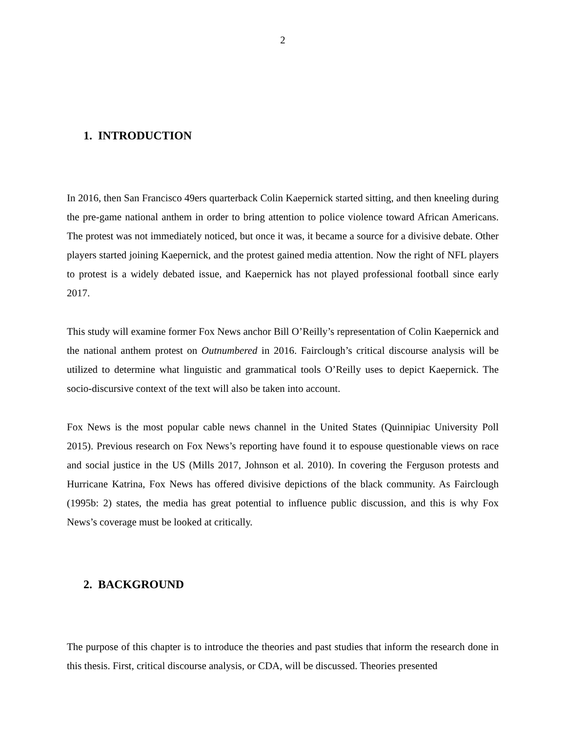2
1. INTRODUCTION
In 2016, then San Francisco 49ers quarterback Colin Kaepernick started sitting, and then kneeling during the pre-game national anthem in order to bring attention to police violence toward African Americans. The protest was not immediately noticed, but once it was, it became a source for a divisive debate. Other players started joining Kaepernick, and the protest gained media attention. Now the right of NFL players to protest is a widely debated issue, and Kaepernick has not played professional football since early 2017.
This study will examine former Fox News anchor Bill O’Reilly’s representation of Colin Kaepernick and the national anthem protest on Outnumbered in 2016. Fairclough’s critical discourse analysis will be utilized to determine what linguistic and grammatical tools O’Reilly uses to depict Kaepernick. The socio-discursive context of the text will also be taken into account.
Fox News is the most popular cable news channel in the United States (Quinnipiac University Poll 2015). Previous research on Fox News’s reporting have found it to espouse questionable views on race and social justice in the US (Mills 2017, Johnson et al. 2010). In covering the Ferguson protests and Hurricane Katrina, Fox News has offered divisive depictions of the black community. As Fairclough (1995b: 2) states, the media has great potential to influence public discussion, and this is why Fox News’s coverage must be looked at critically.
2. BACKGROUND
The purpose of this chapter is to introduce the theories and past studies that inform the research done in this thesis. First, critical discourse analysis, or CDA, will be discussed. Theories presented